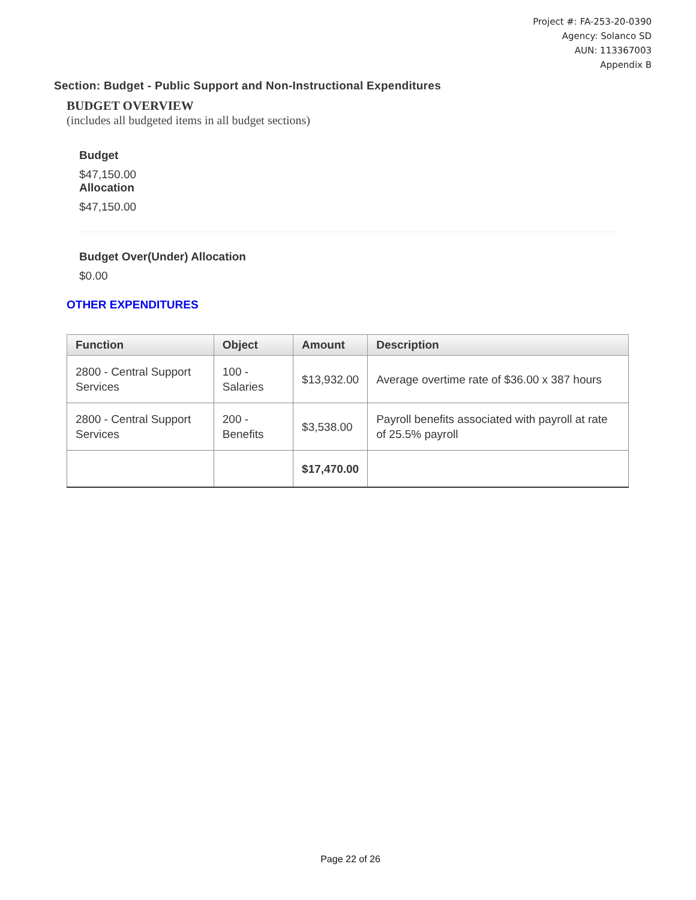Project #: FA-253-20-0390
Agency: Solanco SD
AUN: 113367003
Appendix B
Section: Budget - Public Support and Non-Instructional Expenditures
BUDGET OVERVIEW
(includes all budgeted items in all budget sections)
Budget
$47,150.00
Allocation
$47,150.00
Budget Over(Under) Allocation
$0.00
OTHER EXPENDITURES
| Function | Object | Amount | Description |
| --- | --- | --- | --- |
| 2800 - Central Support Services | 100 - Salaries | $13,932.00 | Average overtime rate of $36.00 x 387 hours |
| 2800 - Central Support Services | 200 - Benefits | $3,538.00 | Payroll benefits associated with payroll at rate of 25.5% payroll |
| | | $17,470.00 | |
Page 22 of 26